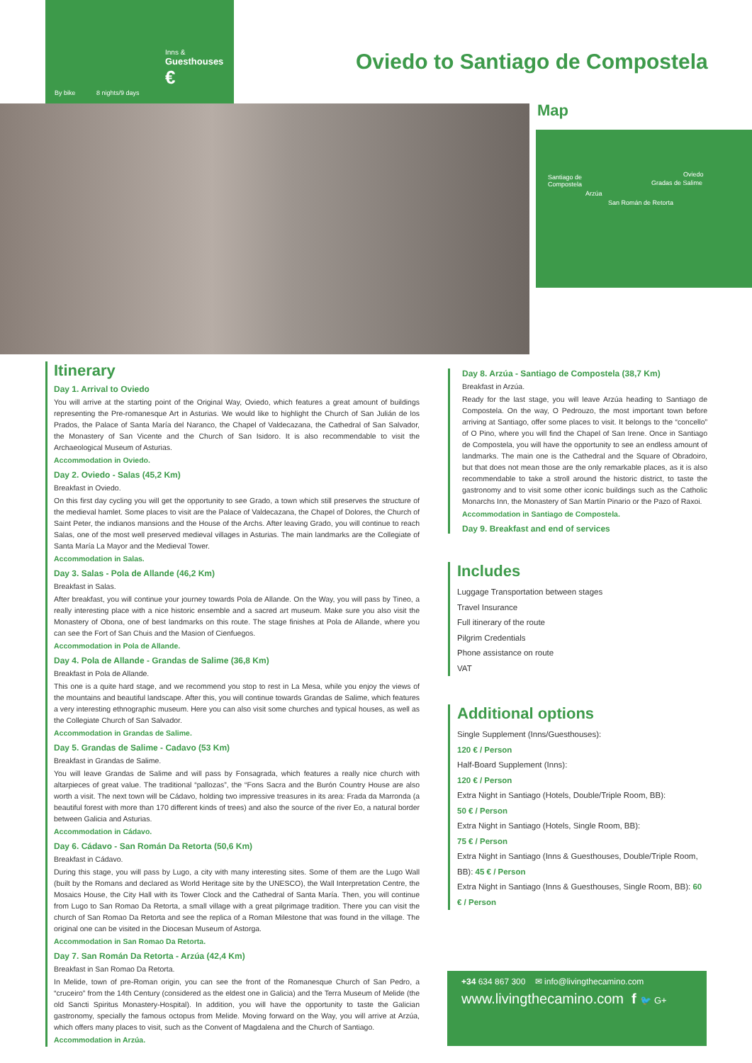By bike 8 nights/9 days
Inns &
Guesthouses
€
Oviedo to Santiago de Compostela
Map
Santiago de
Compostela
Oviedo
Arzúa
Gradas de Salime
San Román de Retorta
Itinerary
Day 1. Arrival to Oviedo
You will arrive at the starting point of the Original Way, Oviedo, which features a great amount of buildings representing the Pre-romanesque Art in Asturias. We would like to highlight the Church of San Julián de los Prados, the Palace of Santa María del Naranco, the Chapel of Valdecazana, the Cathedral of San Salvador, the Monastery of San Vicente and the Church of San Isidoro. It is also recommendable to visit the Archaeological Museum of Asturias.
Accommodation in Oviedo.
Day 2. Oviedo - Salas (45,2 Km)
Breakfast in Oviedo.
On this first day cycling you will get the opportunity to see Grado, a town which still preserves the structure of the medieval hamlet. Some places to visit are the Palace of Valdecazana, the Chapel of Dolores, the Church of Saint Peter, the indianos mansions and the House of the Archs. After leaving Grado, you will continue to reach Salas, one of the most well preserved medieval villages in Asturias. The main landmarks are the Collegiate of Santa María La Mayor and the Medieval Tower.
Accommodation in Salas.
Day 3. Salas - Pola de Allande (46,2 Km)
Breakfast in Salas.
After breakfast, you will continue your journey towards Pola de Allande. On the Way, you will pass by Tineo, a really interesting place with a nice historic ensemble and a sacred art museum. Make sure you also visit the Monastery of Obona, one of best landmarks on this route. The stage finishes at Pola de Allande, where you can see the Fort of San Chuis and the Masion of Cienfuegos.
Accommodation in Pola de Allande.
Day 4. Pola de Allande - Grandas de Salime (36,8 Km)
Breakfast in Pola de Allande.
This one is a quite hard stage, and we recommend you stop to rest in La Mesa, while you enjoy the views of the mountains and beautiful landscape. After this, you will continue towards Grandas de Salime, which features a very interesting ethnographic museum. Here you can also visit some churches and typical houses, as well as the Collegiate Church of San Salvador.
Accommodation in Grandas de Salime.
Day 5. Grandas de Salime - Cadavo (53 Km)
Breakfast in Grandas de Salime.
You will leave Grandas de Salime and will pass by Fonsagrada, which features a really nice church with altarpieces of great value. The traditional “pallozas”, the “Fons Sacra and the Burón Country House are also worth a visit. The next town will be Cádavo, holding two impressive treasures in its area: Frada da Marronda (a beautiful forest with more than 170 different kinds of trees) and also the source of the river Eo, a natural border between Galicia and Asturias.
Accommodation in Cádavo.
Day 6. Cádavo - San Román Da Retorta (50,6 Km)
Breakfast in Cádavo.
During this stage, you will pass by Lugo, a city with many interesting sites. Some of them are the Lugo Wall (built by the Romans and declared as World Heritage site by the UNESCO), the Wall Interpretation Centre, the Mosaics House, the City Hall with its Tower Clock and the Cathedral of Santa María. Then, you will continue from Lugo to San Romao Da Retorta, a small village with a great pilgrimage tradition. There you can visit the church of San Romao Da Retorta and see the replica of a Roman Milestone that was found in the village. The original one can be visited in the Diocesan Museum of Astorga.
Accommodation in San Romao Da Retorta.
Day 7. San Román Da Retorta - Arzúa (42,4 Km)
Breakfast in San Romao Da Retorta.
In Melide, town of pre-Roman origin, you can see the front of the Romanesque Church of San Pedro, a “cruceiro” from the 14th Century (considered as the eldest one in Galicia) and the Terra Museum of Melide (the old Sancti Spiritus Monastery-Hospital). In addition, you will have the opportunity to taste the Galician gastronomy, specially the famous octopus from Melide. Moving forward on the Way, you will arrive at Arzúa, which offers many places to visit, such as the Convent of Magdalena and the Church of Santiago.
Accommodation in Arzúa.
Day 8. Arzúa - Santiago de Compostela (38,7 Km)
Breakfast in Arzúa.
Ready for the last stage, you will leave Arzúa heading to Santiago de Compostela. On the way, O Pedrouzo, the most important town before arriving at Santiago, offer some places to visit. It belongs to the “concello” of O Pino, where you will find the Chapel of San Irene. Once in Santiago de Compostela, you will have the opportunity to see an endless amount of landmarks. The main one is the Cathedral and the Square of Obradoiro, but that does not mean those are the only remarkable places, as it is also recommendable to take a stroll around the historic district, to taste the gastronomy and to visit some other iconic buildings such as the Catholic Monarchs Inn, the Monastery of San Martín Pinario or the Pazo of Raxoi.
Accommodation in Santiago de Compostela.
Day 9. Breakfast and end of services
Includes
Luggage Transportation between stages
Travel Insurance
Full itinerary of the route
Pilgrim Credentials
Phone assistance on route
VAT
Additional options
Single Supplement (Inns/Guesthouses):
120 € / Person
Half-Board Supplement (Inns):
120 € / Person
Extra Night in Santiago (Hotels, Double/Triple Room, BB):
50 € / Person
Extra Night in Santiago (Hotels, Single Room, BB):
75 € / Person
Extra Night in Santiago (Inns & Guesthouses, Double/Triple Room, BB): 45 € / Person
Extra Night in Santiago (Inns & Guesthouses, Single Room, BB): 60 € / Person
+34 634 867 300 ✉ info@livingthecamino.com
www.livingthecamino.com f 🐦 G+